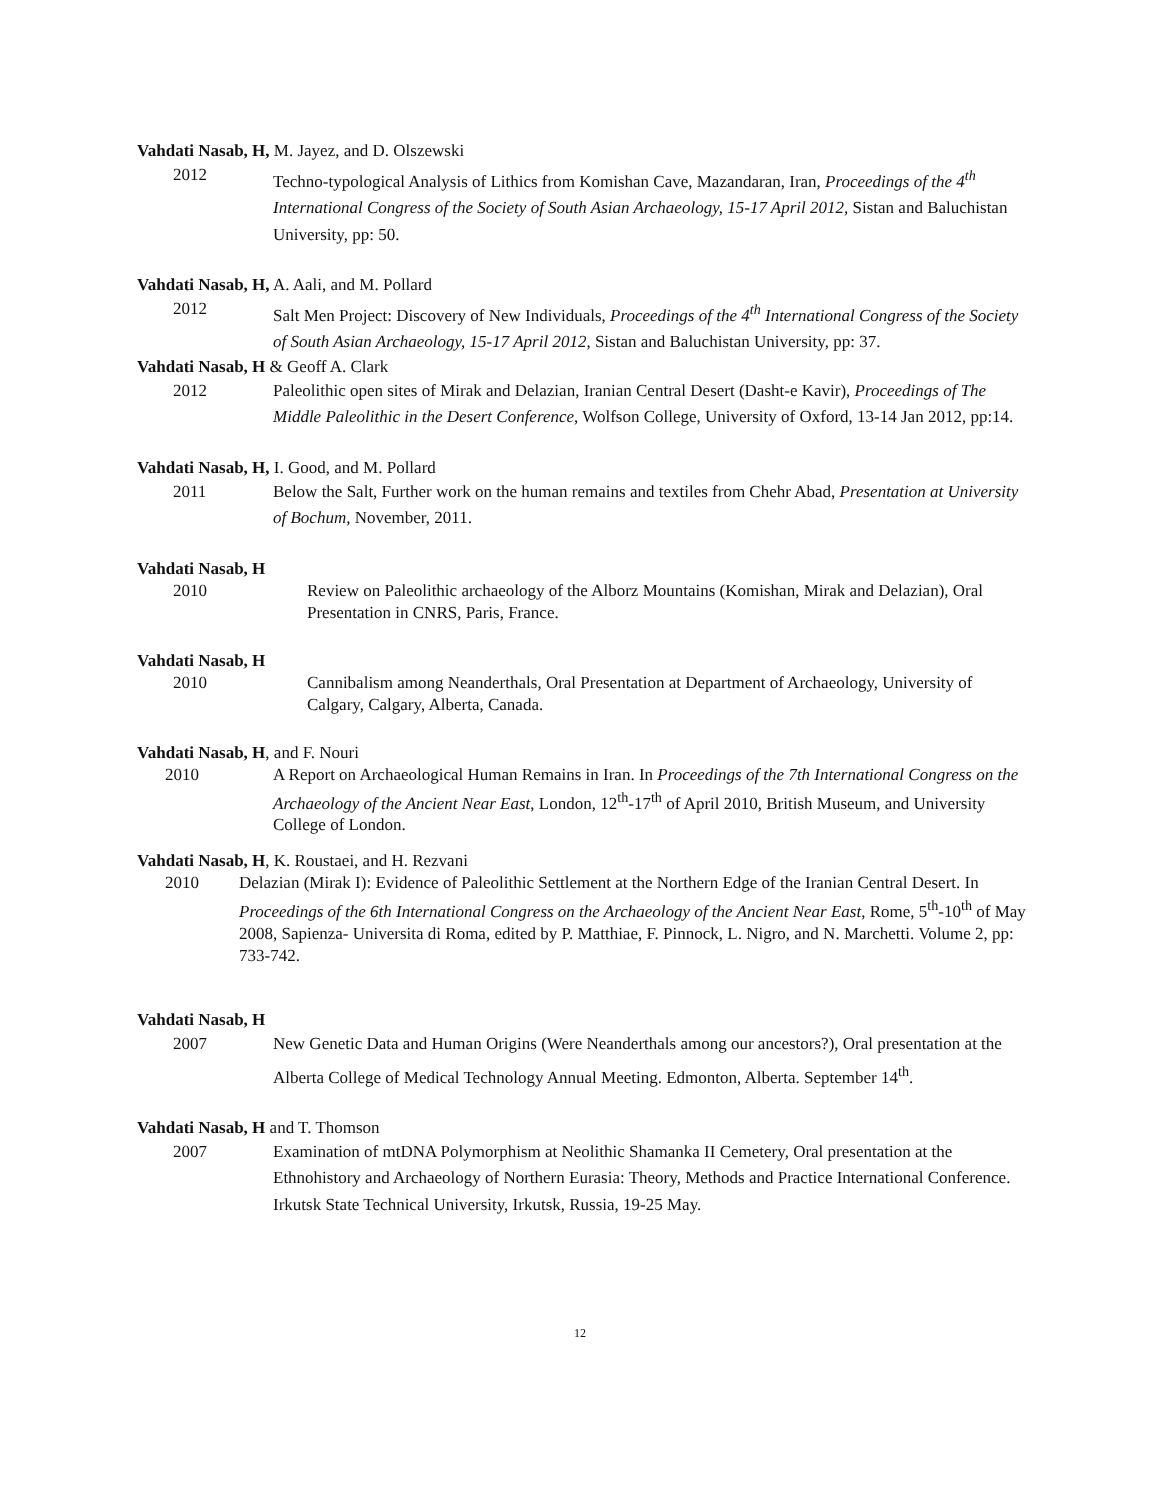Vahdati Nasab, H, M. Jayez, and D. Olszewski
2012 Techno-typological Analysis of Lithics from Komishan Cave, Mazandaran, Iran, Proceedings of the 4<sup>th</sup> International Congress of the Society of South Asian Archaeology, 15-17 April 2012, Sistan and Baluchistan University, pp: 50.
Vahdati Nasab, H, A. Aali, and M. Pollard
2012 Salt Men Project: Discovery of New Individuals, Proceedings of the 4<sup>th</sup> International Congress of the Society of South Asian Archaeology, 15-17 April 2012, Sistan and Baluchistan University, pp: 37.
Vahdati Nasab, H & Geoff A. Clark
2012 Paleolithic open sites of Mirak and Delazian, Iranian Central Desert (Dasht-e Kavir), Proceedings of The Middle Paleolithic in the Desert Conference, Wolfson College, University of Oxford, 13-14 Jan 2012, pp:14.
Vahdati Nasab, H, I. Good, and M. Pollard
2011 Below the Salt, Further work on the human remains and textiles from Chehr Abad, Presentation at University of Bochum, November, 2011.
Vahdati Nasab, H
2010 Review on Paleolithic archaeology of the Alborz Mountains (Komishan, Mirak and Delazian), Oral Presentation in CNRS, Paris, France.
Vahdati Nasab, H
2010 Cannibalism among Neanderthals, Oral Presentation at Department of Archaeology, University of Calgary, Calgary, Alberta, Canada.
Vahdati Nasab, H, and F. Nouri
2010 A Report on Archaeological Human Remains in Iran. In Proceedings of the 7th International Congress on the Archaeology of the Ancient Near East, London, 12<sup>th</sup>-17<sup>th</sup> of April 2010, British Museum, and University College of London.
Vahdati Nasab, H, K. Roustaei, and H. Rezvani
2010 Delazian (Mirak I): Evidence of Paleolithic Settlement at the Northern Edge of the Iranian Central Desert. In Proceedings of the 6th International Congress on the Archaeology of the Ancient Near East, Rome, 5<sup>th</sup>-10<sup>th</sup> of May 2008, Sapienza- Universita di Roma, edited by P. Matthiae, F. Pinnock, L. Nigro, and N. Marchetti. Volume 2, pp: 733-742.
Vahdati Nasab, H
2007 New Genetic Data and Human Origins (Were Neanderthals among our ancestors?), Oral presentation at the Alberta College of Medical Technology Annual Meeting. Edmonton, Alberta. September 14<sup>th</sup>.
Vahdati Nasab, H and T. Thomson
2007 Examination of mtDNA Polymorphism at Neolithic Shamanka II Cemetery, Oral presentation at the Ethnohistory and Archaeology of Northern Eurasia: Theory, Methods and Practice International Conference. Irkutsk State Technical University, Irkutsk, Russia, 19-25 May.
12